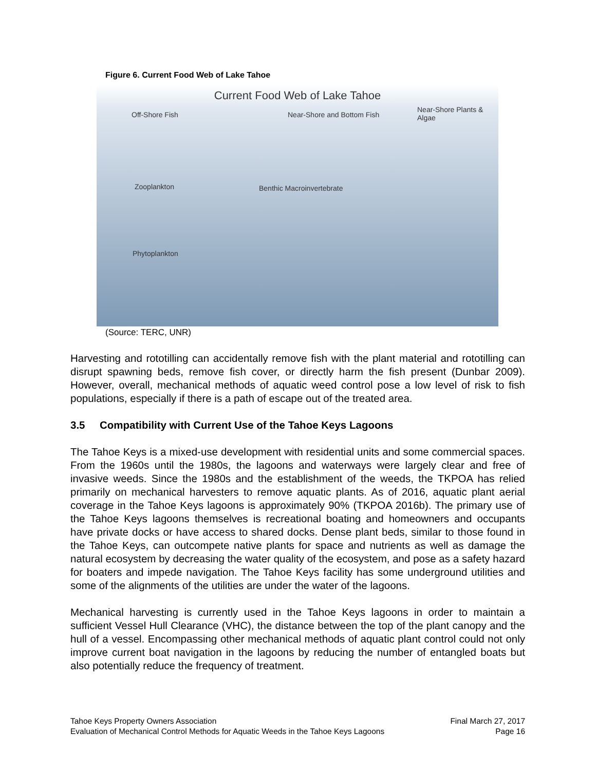Figure 6. Current Food Web of Lake Tahoe
Current Food Web of Lake Tahoe
Off-Shore Fish Near-Shore and Bottom Fish
Near-Shore Plants & Algae
Zooplankton Benthic Macroinvertebrate
Phytoplankton
(Source: TERC, UNR)
Harvesting and rototilling can accidentally remove fish with the plant material and rototilling can disrupt spawning beds, remove fish cover, or directly harm the fish present (Dunbar 2009). However, overall, mechanical methods of aquatic weed control pose a low level of risk to fish populations, especially if there is a path of escape out of the treated area.
3.5 Compatibility with Current Use of the Tahoe Keys Lagoons
The Tahoe Keys is a mixed-use development with residential units and some commercial spaces. From the 1960s until the 1980s, the lagoons and waterways were largely clear and free of invasive weeds. Since the 1980s and the establishment of the weeds, the TKPOA has relied primarily on mechanical harvesters to remove aquatic plants. As of 2016, aquatic plant aerial coverage in the Tahoe Keys lagoons is approximately 90% (TKPOA 2016b). The primary use of the Tahoe Keys lagoons themselves is recreational boating and homeowners and occupants have private docks or have access to shared docks. Dense plant beds, similar to those found in the Tahoe Keys, can outcompete native plants for space and nutrients as well as damage the natural ecosystem by decreasing the water quality of the ecosystem, and pose as a safety hazard for boaters and impede navigation. The Tahoe Keys facility has some underground utilities and some of the alignments of the utilities are under the water of the lagoons.
Mechanical harvesting is currently used in the Tahoe Keys lagoons in order to maintain a sufficient Vessel Hull Clearance (VHC), the distance between the top of the plant canopy and the hull of a vessel. Encompassing other mechanical methods of aquatic plant control could not only improve current boat navigation in the lagoons by reducing the number of entangled boats but also potentially reduce the frequency of treatment.
Tahoe Keys Property Owners Association
Evaluation of Mechanical Control Methods for Aquatic Weeds in the Tahoe Keys Lagoons
Final March 27, 2017
Page 16